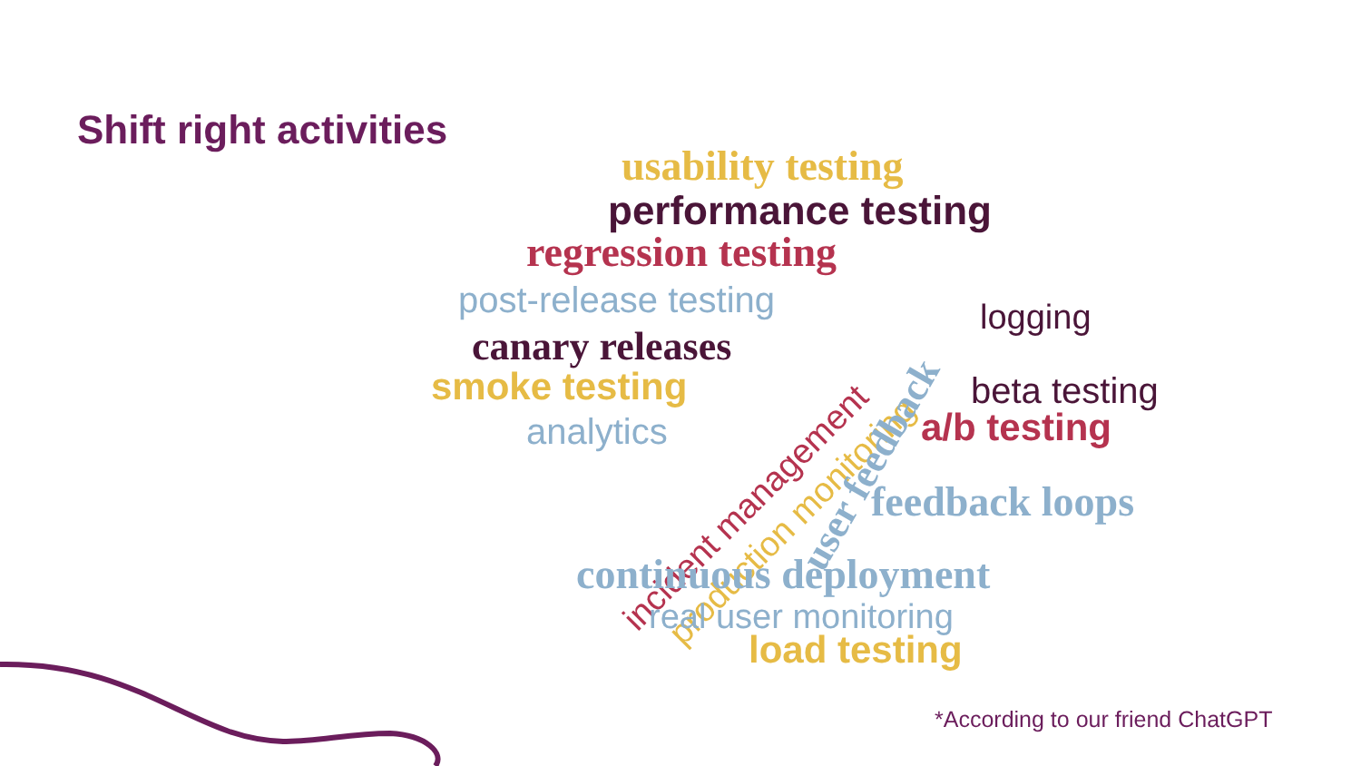Shift right activities
usability testing
performance testing
regression testing
post-release testing
canary releases
smoke testing
analytics
incident management production monitoring
user feedback
logging
beta testing
a/b testing
feedback loops
continuous deployment
real user monitoring
load testing
*According to our friend ChatGPT